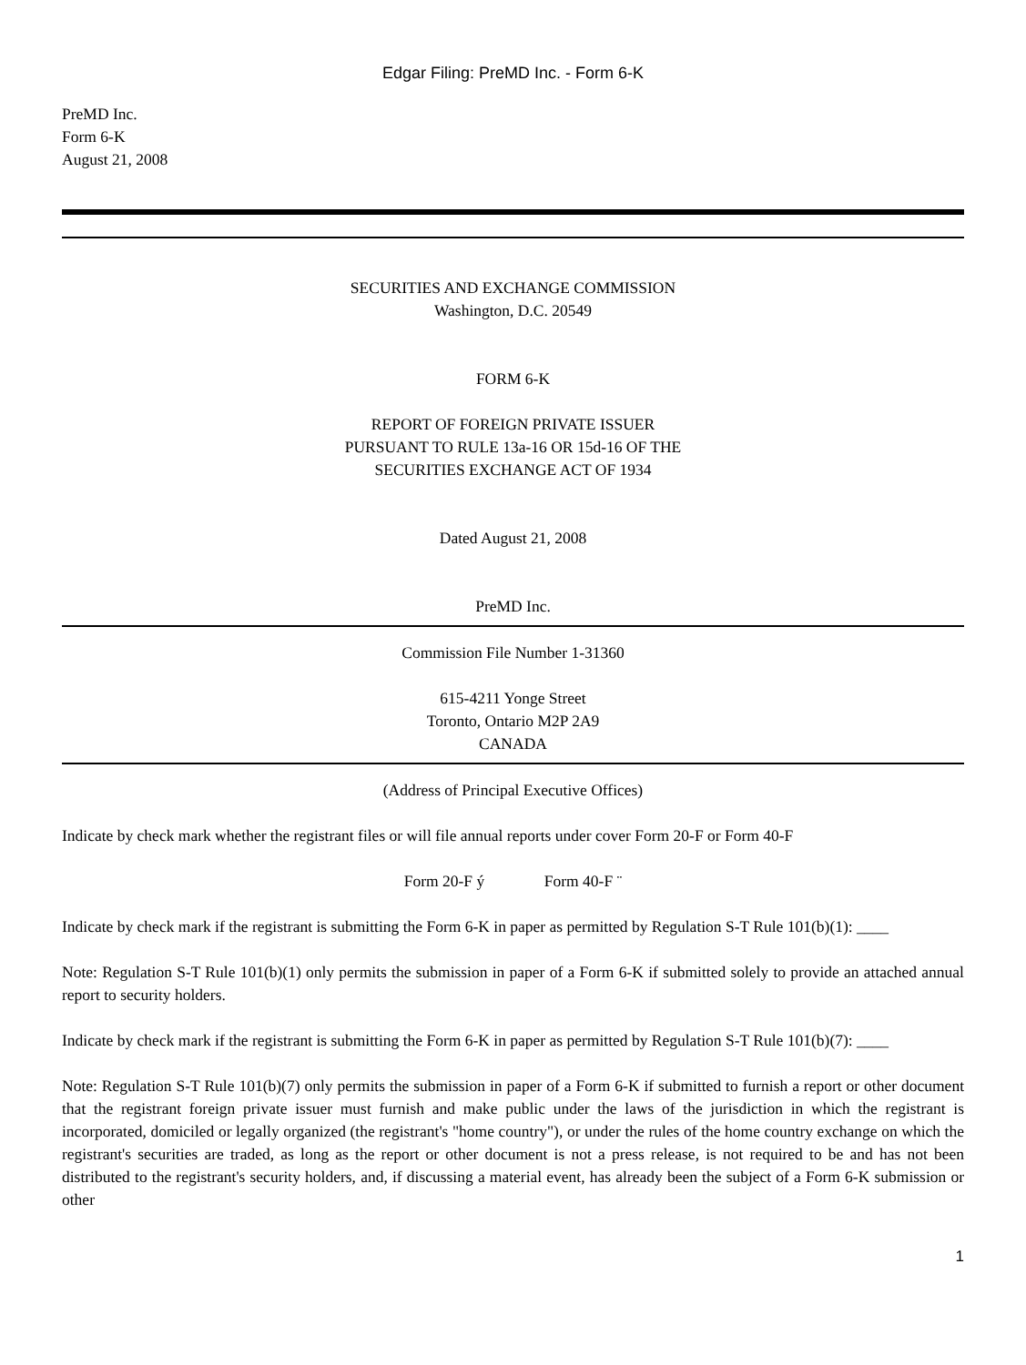Edgar Filing: PreMD Inc. - Form 6-K
PreMD Inc.
Form 6-K
August 21, 2008
SECURITIES AND EXCHANGE COMMISSION
Washington, D.C. 20549
FORM 6-K
REPORT OF FOREIGN PRIVATE ISSUER
PURSUANT TO RULE 13a-16 OR 15d-16 OF THE
SECURITIES EXCHANGE ACT OF 1934
Dated August 21, 2008
PreMD Inc.
Commission File Number 1-31360
615-4211 Yonge Street
Toronto, Ontario M2P 2A9
CANADA
(Address of Principal Executive Offices)
Indicate by check mark whether the registrant files or will file annual reports under cover Form 20-F or Form 40-F
Form 20-F ý Form 40-F ¨
Indicate by check mark if the registrant is submitting the Form 6-K in paper as permitted by Regulation S-T Rule 101(b)(1): ____
Note: Regulation S-T Rule 101(b)(1) only permits the submission in paper of a Form 6-K if submitted solely to provide an attached annual report to security holders.
Indicate by check mark if the registrant is submitting the Form 6-K in paper as permitted by Regulation S-T Rule 101(b)(7): ____
Note: Regulation S-T Rule 101(b)(7) only permits the submission in paper of a Form 6-K if submitted to furnish a report or other document that the registrant foreign private issuer must furnish and make public under the laws of the jurisdiction in which the registrant is incorporated, domiciled or legally organized (the registrant's "home country"), or under the rules of the home country exchange on which the registrant's securities are traded, as long as the report or other document is not a press release, is not required to be and has not been distributed to the registrant's security holders, and, if discussing a material event, has already been the subject of a Form 6-K submission or other
1